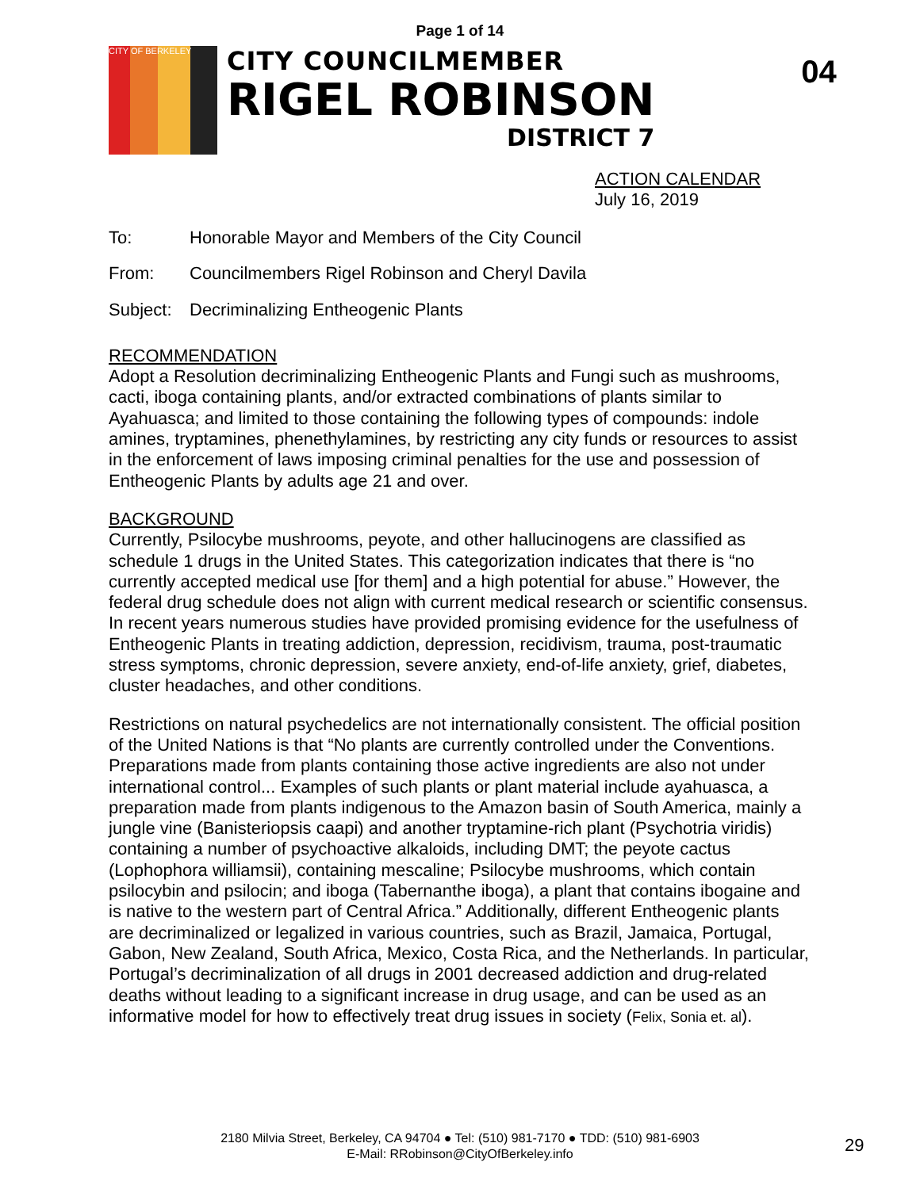Page 1 of 14
CITY OF BERKELEY
CITY COUNCILMEMBER
RIGEL ROBINSON
DISTRICT 7
04
ACTION CALENDAR
July 16, 2019
To: Honorable Mayor and Members of the City Council
From: Councilmembers Rigel Robinson and Cheryl Davila
Subject: Decriminalizing Entheogenic Plants
RECOMMENDATION
Adopt a Resolution decriminalizing Entheogenic Plants and Fungi such as mushrooms, cacti, iboga containing plants, and/or extracted combinations of plants similar to Ayahuasca; and limited to those containing the following types of compounds: indole amines, tryptamines, phenethylamines, by restricting any city funds or resources to assist in the enforcement of laws imposing criminal penalties for the use and possession of Entheogenic Plants by adults age 21 and over.
BACKGROUND
Currently, Psilocybe mushrooms, peyote, and other hallucinogens are classified as schedule 1 drugs in the United States. This categorization indicates that there is “no currently accepted medical use [for them] and a high potential for abuse.” However, the federal drug schedule does not align with current medical research or scientific consensus. In recent years numerous studies have provided promising evidence for the usefulness of Entheogenic Plants in treating addiction, depression, recidivism, trauma, post-traumatic stress symptoms, chronic depression, severe anxiety, end-of-life anxiety, grief, diabetes, cluster headaches, and other conditions.
Restrictions on natural psychedelics are not internationally consistent. The official position of the United Nations is that “No plants are currently controlled under the Conventions. Preparations made from plants containing those active ingredients are also not under international control... Examples of such plants or plant material include ayahuasca, a preparation made from plants indigenous to the Amazon basin of South America, mainly a jungle vine (Banisteriopsis caapi) and another tryptamine-rich plant (Psychotria viridis) containing a number of psychoactive alkaloids, including DMT; the peyote cactus (Lophophora williamsii), containing mescaline; Psilocybe mushrooms, which contain psilocybin and psilocin; and iboga (Tabernanthe iboga), a plant that contains ibogaine and is native to the western part of Central Africa.” Additionally, different Entheogenic plants are decriminalized or legalized in various countries, such as Brazil, Jamaica, Portugal, Gabon, New Zealand, South Africa, Mexico, Costa Rica, and the Netherlands. In particular, Portugal’s decriminalization of all drugs in 2001 decreased addiction and drug-related deaths without leading to a significant increase in drug usage, and can be used as an informative model for how to effectively treat drug issues in society (Felix, Sonia et. al).
2180 Milvia Street, Berkeley, CA 94704 ● Tel: (510) 981-7170 ● TDD: (510) 981-6903
E-Mail: RRobinson@CityOfBerkeley.info
29